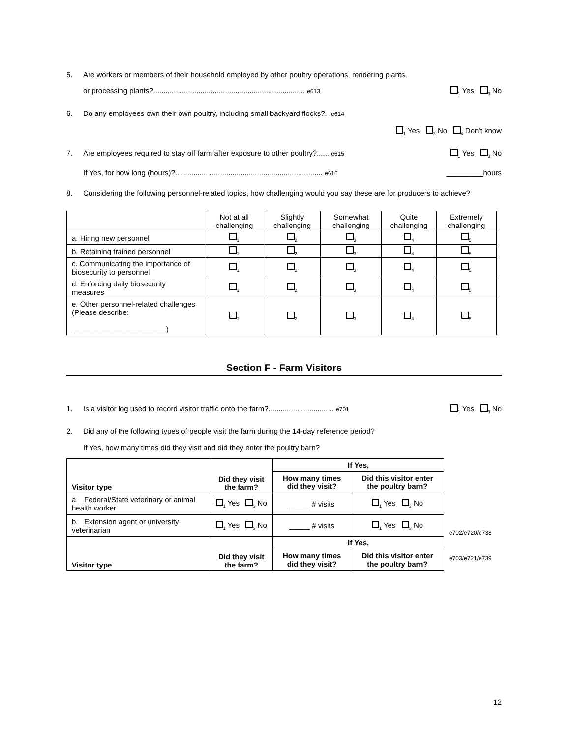5. Are workers or members of their household employed by other poultry operations, rendering plants,
or processing plants?.......................................................................... e613<sub>1</sub> Yes <sub>3</sub> No
6. Do any employees own their own poultry, including small backyard flocks?. .e614
<sub>1</sub> Yes <sub>3</sub> No <sub>4</sub> Don’t know
7. Are employees required to stay off farm after exposure to other poultry?...... e615<sub>1</sub> Yes <sub>3</sub> No
If Yes, for how long (hours)?........................................................................ e616 _________hours
8. Considering the following personnel-related topics, how challenging would you say these are for producers to achieve?
| | Not at all challenging | Slightly challenging | Somewhat challenging | Quite challenging | Extremely challenging |
| --- | --- | --- | --- | --- | --- |
| a. Hiring new personnel | <sub>1</sub> | <sub>2</sub> | <sub>3</sub> | <sub>4</sub> | <sub>5</sub> |
| b. Retaining trained personnel | <sub>1</sub> | <sub>2</sub> | <sub>3</sub> | <sub>4</sub> | <sub>5</sub> |
| c. Communicating the importance of biosecurity to personnel | <sub>1</sub> | <sub>2</sub> | <sub>3</sub> | <sub>4</sub> | <sub>5</sub> |
| d. Enforcing daily biosecurity measures | <sub>1</sub> | <sub>2</sub> | <sub>3</sub> | <sub>4</sub> | <sub>5</sub> |
| e. Other personnel-related challenges (Please describe: _______________________) | <sub>1</sub> | <sub>2</sub> | <sub>3</sub> | <sub>4</sub> | <sub>5</sub> |
Section F - Farm Visitors
1. Is a visitor log used to record visitor traffic onto the farm?................................ e701<sub>1</sub> Yes <sub>3</sub> No
2. Did any of the following types of people visit the farm during the 14-day reference period?
If Yes, how many times did they visit and did they enter the poultry barn?
| Visitor type | Did they visit the farm? | If Yes, | |
| --- | --- | --- | --- |
| | | How many times did they visit? | Did this visitor enter the poultry barn? |
| a. Federal/State veterinary or animal health worker | <sub>1</sub> Yes <sub>3</sub> No | _____ # visits | <sub>1</sub> Yes <sub>3</sub> No |
| b. Extension agent or university veterinarian | <sub>1</sub> Yes <sub>3</sub> No | _____ # visits | <sub>1</sub> Yes <sub>3</sub> No |
| Visitor type | Did they visit the farm? | If Yes, | |
| | | How many times did they visit? | Did this visitor enter the poultry barn? |
e702/e720/e738
e703/e721/e739
12